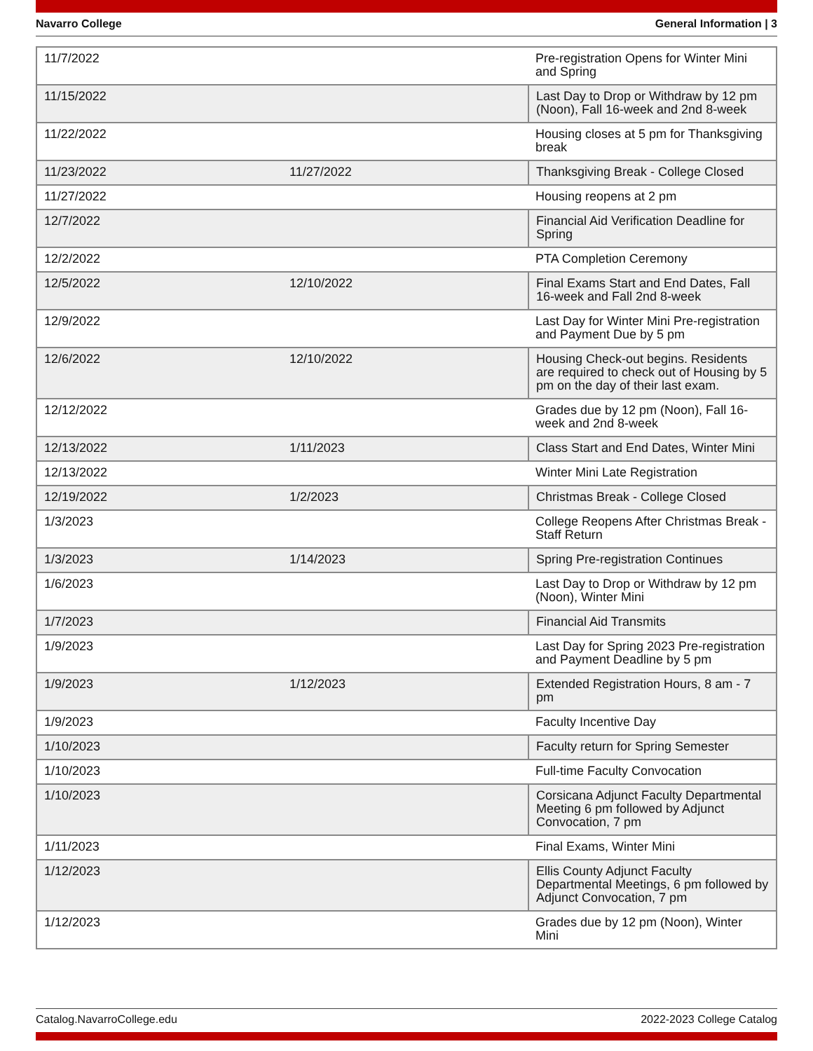Navarro College General Information | 3
| 11/7/2022 | | Pre-registration Opens for Winter Mini and Spring |
| 11/15/2022 | | Last Day to Drop or Withdraw by 12 pm (Noon), Fall 16-week and 2nd 8-week |
| 11/22/2022 | | Housing closes at 5 pm for Thanksgiving break |
| 11/23/2022 | 11/27/2022 | Thanksgiving Break - College Closed |
| 11/27/2022 | | Housing reopens at 2 pm |
| 12/7/2022 | | Financial Aid Verification Deadline for Spring |
| 12/2/2022 | | PTA Completion Ceremony |
| 12/5/2022 | 12/10/2022 | Final Exams Start and End Dates, Fall 16-week and Fall 2nd 8-week |
| 12/9/2022 | | Last Day for Winter Mini Pre-registration and Payment Due by 5 pm |
| 12/6/2022 | 12/10/2022 | Housing Check-out begins. Residents are required to check out of Housing by 5 pm on the day of their last exam. |
| 12/12/2022 | | Grades due by 12 pm (Noon), Fall 16-week and 2nd 8-week |
| 12/13/2022 | 1/11/2023 | Class Start and End Dates, Winter Mini |
| 12/13/2022 | | Winter Mini Late Registration |
| 12/19/2022 | 1/2/2023 | Christmas Break - College Closed |
| 1/3/2023 | | College Reopens After Christmas Break - Staff Return |
| 1/3/2023 | 1/14/2023 | Spring Pre-registration Continues |
| 1/6/2023 | | Last Day to Drop or Withdraw by 12 pm (Noon), Winter Mini |
| 1/7/2023 | | Financial Aid Transmits |
| 1/9/2023 | | Last Day for Spring 2023 Pre-registration and Payment Deadline by 5 pm |
| 1/9/2023 | 1/12/2023 | Extended Registration Hours, 8 am - 7 pm |
| 1/9/2023 | | Faculty Incentive Day |
| 1/10/2023 | | Faculty return for Spring Semester |
| 1/10/2023 | | Full-time Faculty Convocation |
| 1/10/2023 | | Corsicana Adjunct Faculty Departmental Meeting 6 pm followed by Adjunct Convocation, 7 pm |
| 1/11/2023 | | Final Exams, Winter Mini |
| 1/12/2023 | | Ellis County Adjunct Faculty Departmental Meetings, 6 pm followed by Adjunct Convocation, 7 pm |
| 1/12/2023 | | Grades due by 12 pm (Noon), Winter Mini |
Catalog.NavarroCollege.edu 2022-2023 College Catalog